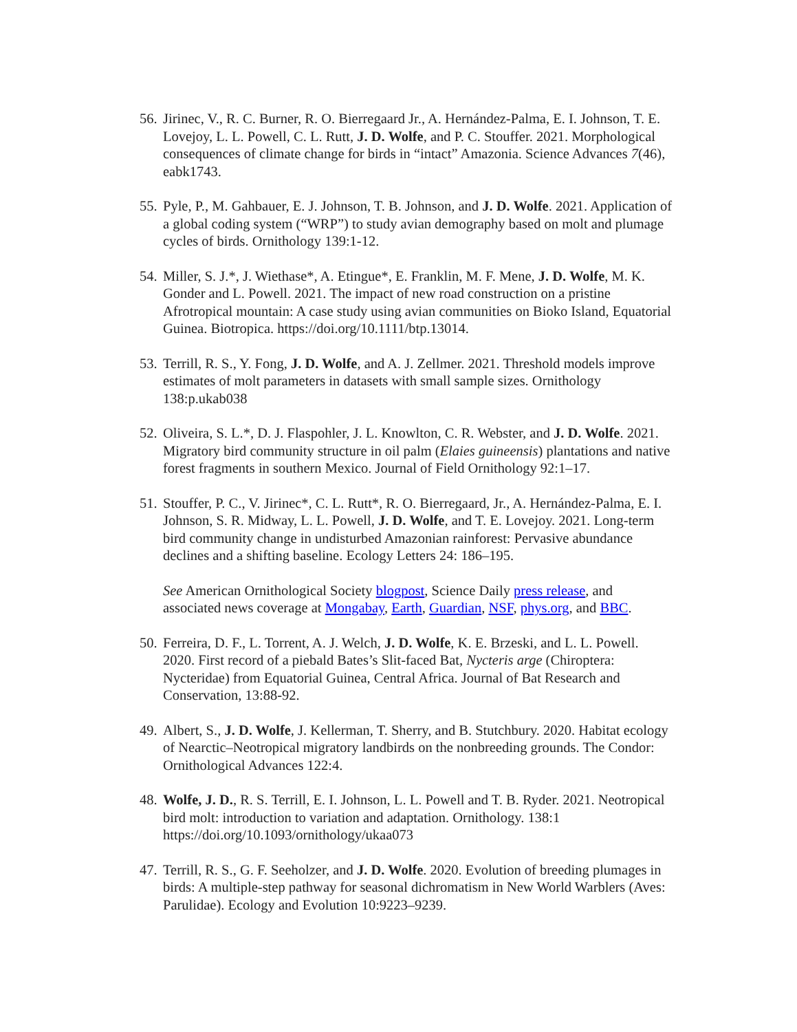56.
Jirinec, V., R. C. Burner, R. O. Bierregaard Jr., A. Hernández-Palma, E. I. Johnson, T. E. Lovejoy, L. L. Powell, C. L. Rutt, J. D. Wolfe, and P. C. Stouffer. 2021. Morphological consequences of climate change for birds in “intact” Amazonia. Science Advances 7(46), eabk1743.
55.
Pyle, P., M. Gahbauer, E. J. Johnson, T. B. Johnson, and J. D. Wolfe. 2021. Application of a global coding system (“WRP”) to study avian demography based on molt and plumage cycles of birds. Ornithology 139:1-12.
54.
Miller, S. J.*, J. Wiethase*, A. Etingue*, E. Franklin, M. F. Mene, J. D. Wolfe, M. K. Gonder and L. Powell. 2021. The impact of new road construction on a pristine Afrotropical mountain: A case study using avian communities on Bioko Island, Equatorial Guinea. Biotropica. https://doi.org/10.1111/btp.13014.
53.
Terrill, R. S., Y. Fong, J. D. Wolfe, and A. J. Zellmer. 2021. Threshold models improve estimates of molt parameters in datasets with small sample sizes. Ornithology 138:p.ukab038
52.
Oliveira, S. L.*, D. J. Flaspohler, J. L. Knowlton, C. R. Webster, and J. D. Wolfe. 2021. Migratory bird community structure in oil palm (Elaies guineensis) plantations and native forest fragments in southern Mexico. Journal of Field Ornithology 92:1–17.
51.
Stouffer, P. C., V. Jirinec*, C. L. Rutt*, R. O. Bierregaard, Jr., A. Hernández-Palma, E. I. Johnson, S. R. Midway, L. L. Powell, J. D. Wolfe, and T. E. Lovejoy. 2021. Long-term bird community change in undisturbed Amazonian rainforest: Pervasive abundance declines and a shifting baseline. Ecology Letters 24: 186–195.
See American Ornithological Society blogpost, Science Daily press release, and associated news coverage at Mongabay, Earth, Guardian, NSF, phys.org, and BBC.
50.
Ferreira, D. F., L. Torrent, A. J. Welch, J. D. Wolfe, K. E. Brzeski, and L. L. Powell. 2020. First record of a piebald Bates’s Slit-faced Bat, Nycteris arge (Chiroptera: Nycteridae) from Equatorial Guinea, Central Africa. Journal of Bat Research and Conservation, 13:88-92.
49.
Albert, S., J. D. Wolfe, J. Kellerman, T. Sherry, and B. Stutchbury. 2020. Habitat ecology of Nearctic–Neotropical migratory landbirds on the nonbreeding grounds. The Condor: Ornithological Advances 122:4.
48.
Wolfe, J. D., R. S. Terrill, E. I. Johnson, L. L. Powell and T. B. Ryder. 2021. Neotropical bird molt: introduction to variation and adaptation. Ornithology. 138:1 https://doi.org/10.1093/ornithology/ukaa073
47.
Terrill, R. S., G. F. Seeholzer, and J. D. Wolfe. 2020. Evolution of breeding plumages in birds: A multiple-step pathway for seasonal dichromatism in New World Warblers (Aves: Parulidae). Ecology and Evolution 10:9223–9239.